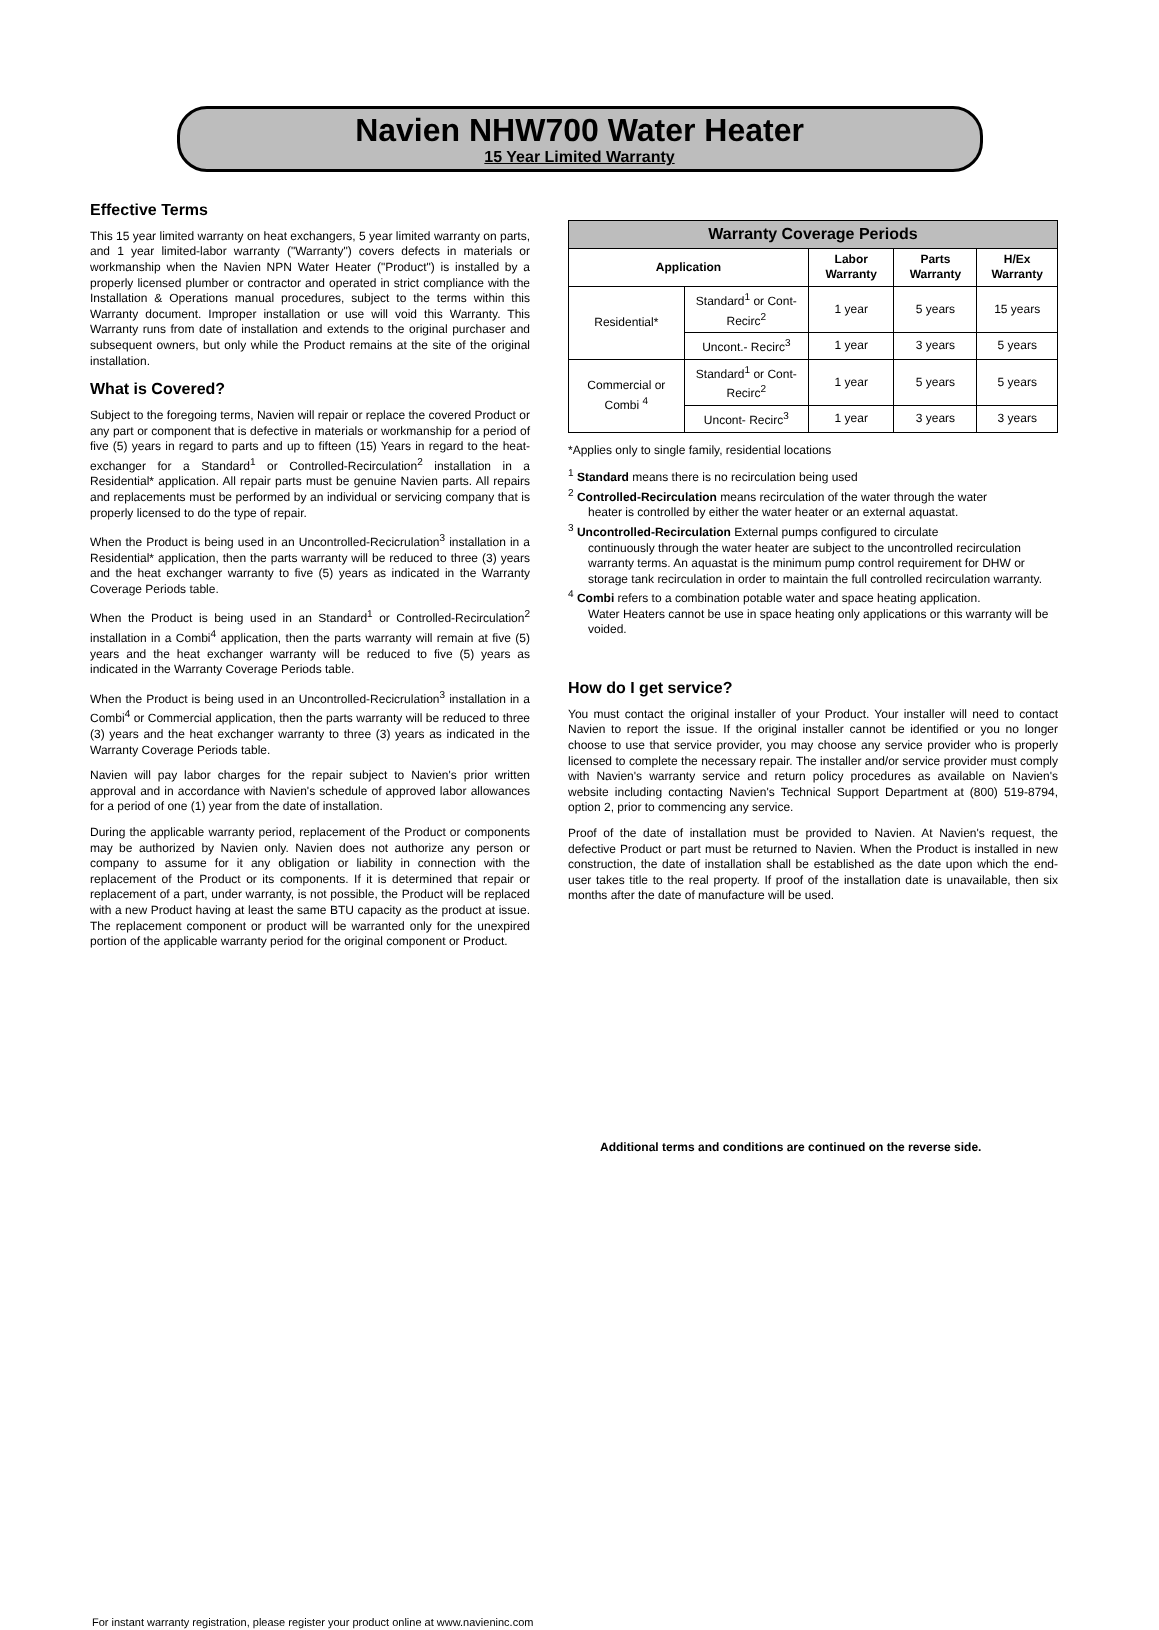Navien NHW700 Water Heater
15 Year Limited Warranty
Effective Terms
This 15 year limited warranty on heat exchangers, 5 year limited warranty on parts, and 1 year limited-labor warranty ("Warranty") covers defects in materials or workmanship when the Navien NPN Water Heater ("Product") is installed by a properly licensed plumber or contractor and operated in strict compliance with the Installation & Operations manual procedures, subject to the terms within this Warranty document. Improper installation or use will void this Warranty. This Warranty runs from date of installation and extends to the original purchaser and subsequent owners, but only while the Product remains at the site of the original installation.
What is Covered?
Subject to the foregoing terms, Navien will repair or replace the covered Product or any part or component that is defective in materials or workmanship for a period of five (5) years in regard to parts and up to fifteen (15) Years in regard to the heat-exchanger for a Standard<sup>1</sup> or Controlled-Recirculation<sup>2</sup> installation in a Residential* application. All repair parts must be genuine Navien parts. All repairs and replacements must be performed by an individual or servicing company that is properly licensed to do the type of repair.
When the Product is being used in an Uncontrolled-Recicrulation<sup>3</sup> installation in a Residential* application, then the parts warranty will be reduced to three (3) years and the heat exchanger warranty to five (5) years as indicated in the Warranty Coverage Periods table.
When the Product is being used in an Standard<sup>1</sup> or Controlled-Recirculation<sup>2</sup> installation in a Combi<sup>4</sup> application, then the parts warranty will remain at five (5) years and the heat exchanger warranty will be reduced to five (5) years as indicated in the Warranty Coverage Periods table.
When the Product is being used in an Uncontrolled-Recicrulation<sup>3</sup> installation in a Combi<sup>4</sup> or Commercial application, then the parts warranty will be reduced to three (3) years and the heat exchanger warranty to three (3) years as indicated in the Warranty Coverage Periods table.
Navien will pay labor charges for the repair subject to Navien's prior written approval and in accordance with Navien's schedule of approved labor allowances for a period of one (1) year from the date of installation.
During the applicable warranty period, replacement of the Product or components may be authorized by Navien only. Navien does not authorize any person or company to assume for it any obligation or liability in connection with the replacement of the Product or its components. If it is determined that repair or replacement of a part, under warranty, is not possible, the Product will be replaced with a new Product having at least the same BTU capacity as the product at issue. The replacement component or product will be warranted only for the unexpired portion of the applicable warranty period for the original component or Product.
| Warranty Coverage Periods | | | | |
| --- | --- | --- | --- | --- |
| Application | | Labor Warranty | Parts Warranty | H/Ex Warranty |
| Residential* | Standard<sup>1</sup> or Cont-Recirc<sup>2</sup> | 1 year | 5 years | 15 years |
| | Uncont.- Recirc<sup>3</sup> | 1 year | 3 years | 5 years |
| Commercial or Combi <sup>4</sup> | Standard<sup>1</sup> or Cont-Recirc<sup>2</sup> | 1 year | 5 years | 5 years |
| | Uncont- Recirc<sup>3</sup> | 1 year | 3 years | 3 years |
*Applies only to single family, residential locations
<sup>1</sup> Standard means there is no recirculation being used
<sup>2</sup> Controlled-Recirculation means recirculation of the water through the water
heater is controlled by either the water heater or an external aquastat.
<sup>3</sup> Uncontrolled-Recirculation External pumps configured to circulate
continuously through the water heater are subject to the uncontrolled recirculation warranty terms. An aquastat is the minimum pump control requirement for DHW or storage tank recirculation in order to maintain the full controlled recirculation warranty.
<sup>4</sup> Combi refers to a combination potable water and space heating application.
Water Heaters cannot be use in space heating only applications or this warranty will be voided.
How do I get service?
You must contact the original installer of your Product. Your installer will need to contact Navien to report the issue. If the original installer cannot be identified or you no longer choose to use that service provider, you may choose any service provider who is properly licensed to complete the necessary repair. The installer and/or service provider must comply with Navien's warranty service and return policy procedures as available on Navien's website including contacting Navien's Technical Support Department at (800) 519-8794, option 2, prior to commencing any service.
Proof of the date of installation must be provided to Navien. At Navien's request, the defective Product or part must be returned to Navien. When the Product is installed in new construction, the date of installation shall be established as the date upon which the end-user takes title to the real property. If proof of the installation date is unavailable, then six months after the date of manufacture will be used.
Additional terms and conditions are continued on the reverse side.
For instant warranty registration, please register your product online at www.navieninc.com